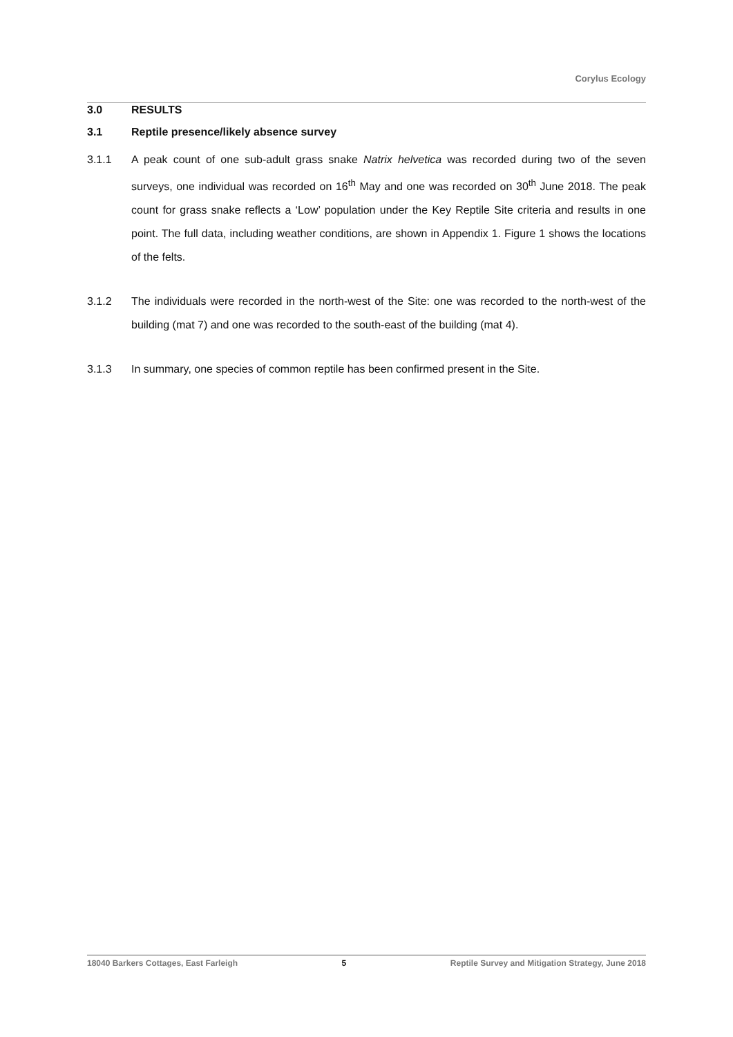Corylus Ecology
3.0 RESULTS
3.1 Reptile presence/likely absence survey
3.1.1 A peak count of one sub-adult grass snake Natrix helvetica was recorded during two of the seven surveys, one individual was recorded on 16<sup>th</sup> May and one was recorded on 30<sup>th</sup> June 2018. The peak count for grass snake reflects a ‘Low’ population under the Key Reptile Site criteria and results in one point. The full data, including weather conditions, are shown in Appendix 1. Figure 1 shows the locations of the felts.
3.1.2 The individuals were recorded in the north-west of the Site: one was recorded to the north-west of the building (mat 7) and one was recorded to the south-east of the building (mat 4).
3.1.3 In summary, one species of common reptile has been confirmed present in the Site.
18040 Barkers Cottages, East Farleigh 5 Reptile Survey and Mitigation Strategy, June 2018